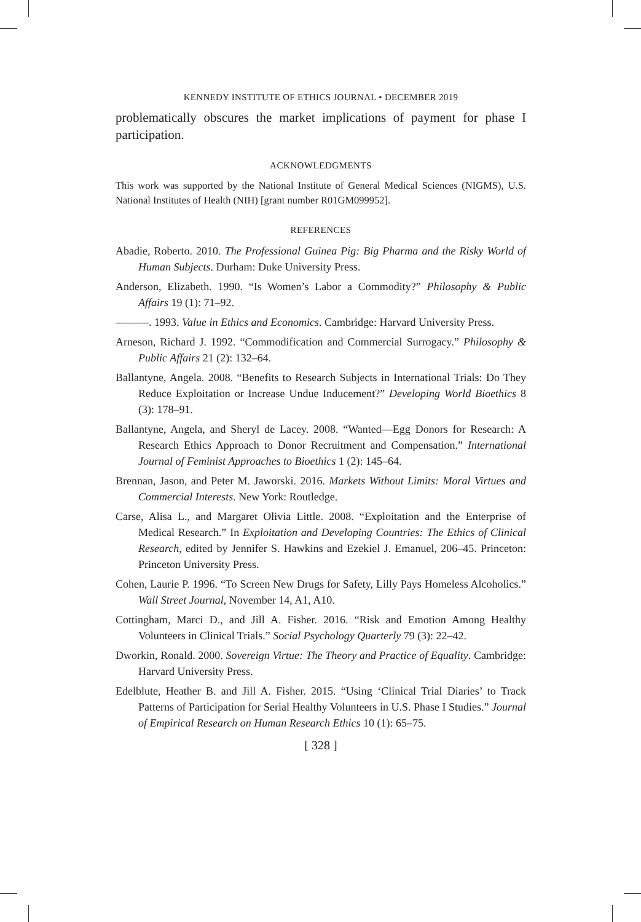KENNEDY INSTITUTE OF ETHICS JOURNAL • DECEMBER 2019
problematically obscures the market implications of payment for phase I participation.
ACKNOWLEDGMENTS
This work was supported by the National Institute of General Medical Sciences (NIGMS), U.S. National Institutes of Health (NIH) [grant number R01GM099952].
REFERENCES
Abadie, Roberto. 2010. The Professional Guinea Pig: Big Pharma and the Risky World of Human Subjects. Durham: Duke University Press.
Anderson, Elizabeth. 1990. “Is Women’s Labor a Commodity?” Philosophy & Public Affairs 19 (1): 71–92.
———. 1993. Value in Ethics and Economics. Cambridge: Harvard University Press.
Arneson, Richard J. 1992. “Commodification and Commercial Surrogacy.” Philosophy & Public Affairs 21 (2): 132–64.
Ballantyne, Angela. 2008. “Benefits to Research Subjects in International Trials: Do They Reduce Exploitation or Increase Undue Inducement?” Developing World Bioethics 8 (3): 178–91.
Ballantyne, Angela, and Sheryl de Lacey. 2008. “Wanted—Egg Donors for Research: A Research Ethics Approach to Donor Recruitment and Compensation.” International Journal of Feminist Approaches to Bioethics 1 (2): 145–64.
Brennan, Jason, and Peter M. Jaworski. 2016. Markets Without Limits: Moral Virtues and Commercial Interests. New York: Routledge.
Carse, Alisa L., and Margaret Olivia Little. 2008. “Exploitation and the Enterprise of Medical Research.” In Exploitation and Developing Countries: The Ethics of Clinical Research, edited by Jennifer S. Hawkins and Ezekiel J. Emanuel, 206–45. Princeton: Princeton University Press.
Cohen, Laurie P. 1996. “To Screen New Drugs for Safety, Lilly Pays Homeless Alcoholics.” Wall Street Journal, November 14, A1, A10.
Cottingham, Marci D., and Jill A. Fisher. 2016. “Risk and Emotion Among Healthy Volunteers in Clinical Trials.” Social Psychology Quarterly 79 (3): 22–42.
Dworkin, Ronald. 2000. Sovereign Virtue: The Theory and Practice of Equality. Cambridge: Harvard University Press.
Edelblute, Heather B. and Jill A. Fisher. 2015. “Using ‘Clinical Trial Diaries’ to Track Patterns of Participation for Serial Healthy Volunteers in U.S. Phase I Studies.” Journal of Empirical Research on Human Research Ethics 10 (1): 65–75.
[ 328 ]